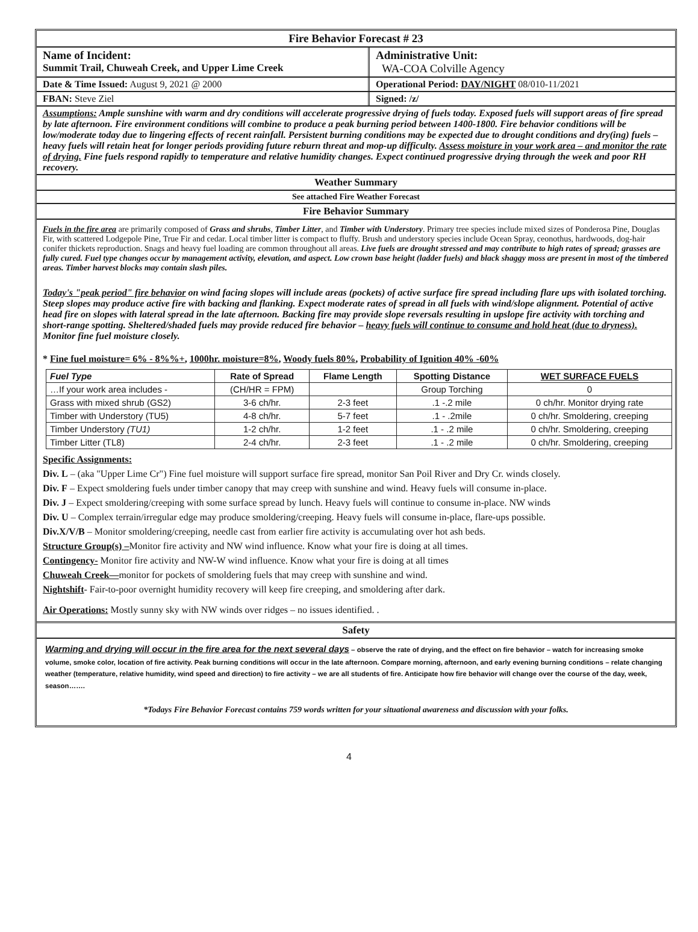Fire Behavior Forecast # 23
Name of Incident:
Summit Trail, Chuweah Creek, and Upper Lime Creek
Administrative Unit:
WA-COA Colville Agency
Date & Time Issued: August 9, 2021 @ 2000 Operational Period: DAY/NIGHT 08/010-11/2021
FBAN: Steve Ziel Signed: /z/
Assumptions: Ample sunshine with warm and dry conditions will accelerate progressive drying of fuels today. Exposed fuels will support areas of fire spread by late afternoon. Fire environment conditions will combine to produce a peak burning period between 1400-1800. Fire behavior conditions will be low/moderate today due to lingering effects of recent rainfall. Persistent burning conditions may be expected due to drought conditions and dry(ing) fuels – heavy fuels will retain heat for longer periods providing future reburn threat and mop-up difficulty. Assess moisture in your work area – and monitor the rate of drying. Fine fuels respond rapidly to temperature and relative humidity changes. Expect continued progressive drying through the week and poor RH recovery.
Weather Summary
See attached Fire Weather Forecast
Fire Behavior Summary
Fuels in the fire area are primarily composed of Grass and shrubs, Timber Litter, and Timber with Understory. Primary tree species include mixed sizes of Ponderosa Pine, Douglas Fir, with scattered Lodgepole Pine, True Fir and cedar. Local timber litter is compact to fluffy. Brush and understory species include Ocean Spray, ceonothus, hardwoods, dog-hair conifer thickets reproduction. Snags and heavy fuel loading are common throughout all areas. Live fuels are drought stressed and may contribute to high rates of spread; grasses are fully cured. Fuel type changes occur by management activity, elevation, and aspect. Low crown base height (ladder fuels) and black shaggy moss are present in most of the timbered areas. Timber harvest blocks may contain slash piles.
Today's "peak period" fire behavior on wind facing slopes will include areas (pockets) of active surface fire spread including flare ups with isolated torching. Steep slopes may produce active fire with backing and flanking. Expect moderate rates of spread in all fuels with wind/slope alignment. Potential of active head fire on slopes with lateral spread in the late afternoon. Backing fire may provide slope reversals resulting in upslope fire activity with torching and short-range spotting. Sheltered/shaded fuels may provide reduced fire behavior – heavy fuels will continue to consume and hold heat (due to dryness). Monitor fine fuel moisture closely.
* Fine fuel moisture= 6% - 8%%+, 1000hr. moisture=8%, Woody fuels 80%, Probability of Ignition 40% -60%
| Fuel Type | Rate of Spread | Flame Length | Spotting Distance | WET SURFACE FUELS |
| --- | --- | --- | --- | --- |
| …If your work area includes - | (CH/HR = FPM) | | Group Torching | 0 |
| Grass with mixed shrub (GS2) | 3-6 ch/hr. | 2-3 feet | .1 -.2 mile | 0 ch/hr. Monitor drying rate |
| Timber with Understory (TU5) | 4-8 ch/hr. | 5-7 feet | .1 - .2mile | 0 ch/hr. Smoldering, creeping |
| Timber Understory (TU1) | 1-2 ch/hr. | 1-2 feet | .1 - .2 mile | 0 ch/hr. Smoldering, creeping |
| Timber Litter (TL8) | 2-4 ch/hr. | 2-3 feet | .1 - .2 mile | 0 ch/hr. Smoldering, creeping |
Specific Assignments:
Div. L – (aka "Upper Lime Cr") Fine fuel moisture will support surface fire spread, monitor San Poil River and Dry Cr. winds closely.
Div. F – Expect smoldering fuels under timber canopy that may creep with sunshine and wind. Heavy fuels will consume in-place.
Div. J – Expect smoldering/creeping with some surface spread by lunch. Heavy fuels will continue to consume in-place. NW winds
Div. U – Complex terrain/irregular edge may produce smoldering/creeping. Heavy fuels will consume in-place, flare-ups possible.
Div.X/V/B – Monitor smoldering/creeping, needle cast from earlier fire activity is accumulating over hot ash beds.
Structure Group(s) –Monitor fire activity and NW wind influence. Know what your fire is doing at all times.
Contingency- Monitor fire activity and NW-W wind influence. Know what your fire is doing at all times
Chuweah Creek—monitor for pockets of smoldering fuels that may creep with sunshine and wind.
Nightshift- Fair-to-poor overnight humidity recovery will keep fire creeping, and smoldering after dark.
Air Operations: Mostly sunny sky with NW winds over ridges – no issues identified. .
Safety
Warming and drying will occur in the fire area for the next several days – observe the rate of drying, and the effect on fire behavior – watch for increasing smoke volume, smoke color, location of fire activity. Peak burning conditions will occur in the late afternoon. Compare morning, afternoon, and early evening burning conditions – relate changing weather (temperature, relative humidity, wind speed and direction) to fire activity – we are all students of fire. Anticipate how fire behavior will change over the course of the day, week, season…….
*Todays Fire Behavior Forecast contains 759 words written for your situational awareness and discussion with your folks.
4